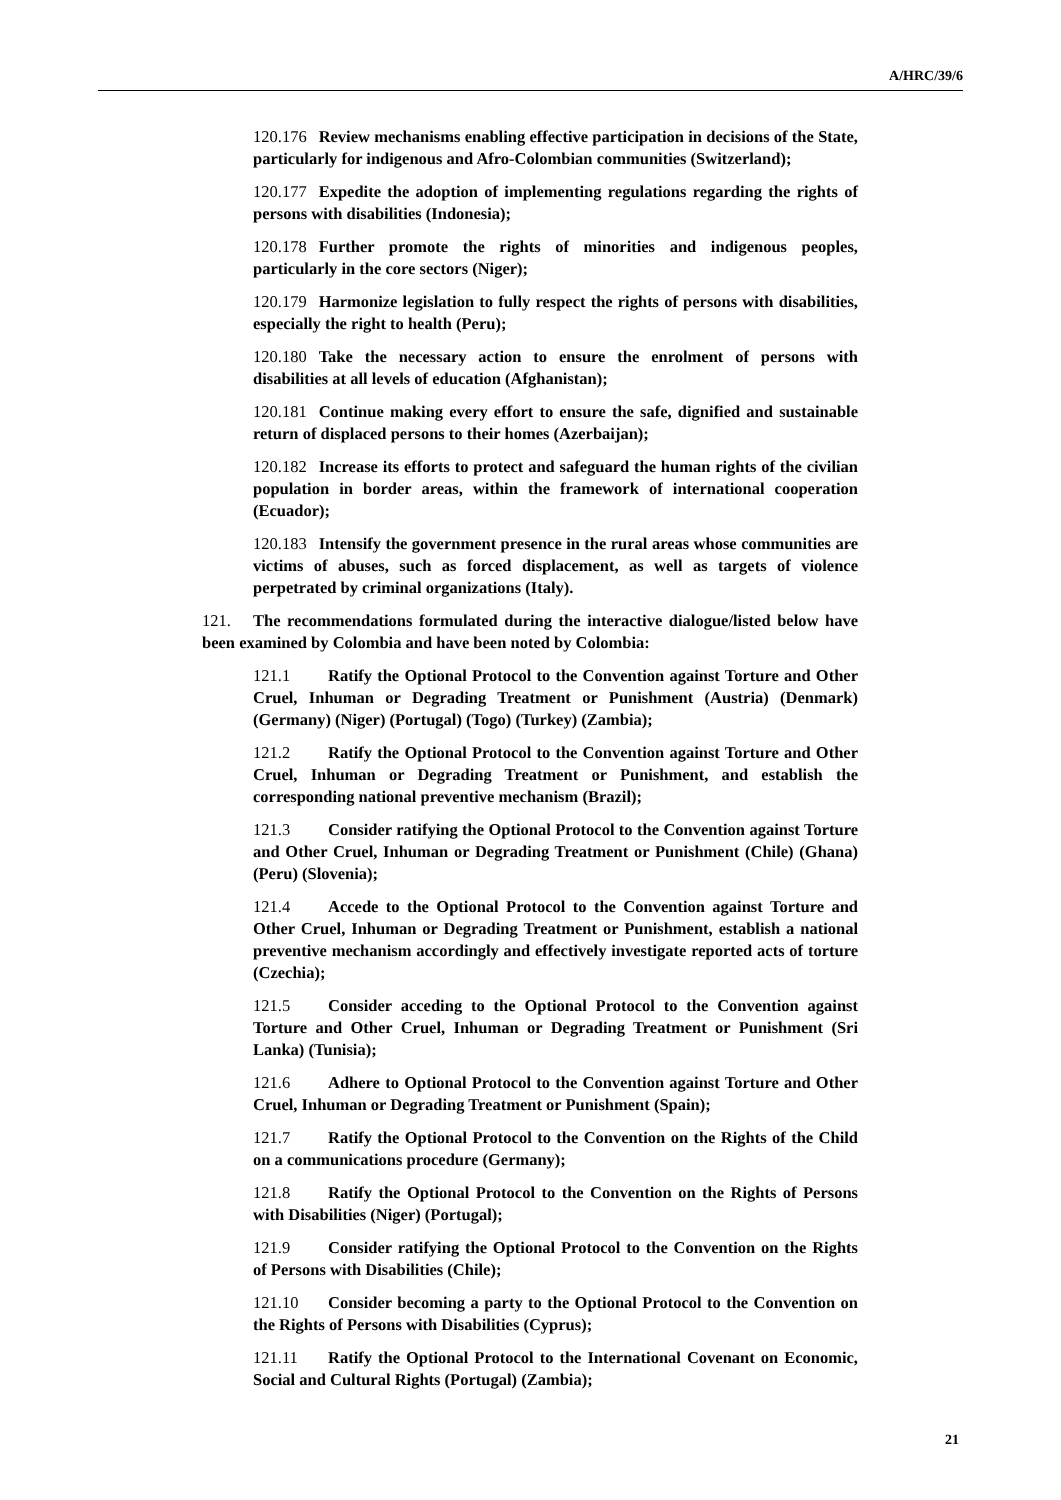A/HRC/39/6
120.176 Review mechanisms enabling effective participation in decisions of the State, particularly for indigenous and Afro-Colombian communities (Switzerland);
120.177 Expedite the adoption of implementing regulations regarding the rights of persons with disabilities (Indonesia);
120.178 Further promote the rights of minorities and indigenous peoples, particularly in the core sectors (Niger);
120.179 Harmonize legislation to fully respect the rights of persons with disabilities, especially the right to health (Peru);
120.180 Take the necessary action to ensure the enrolment of persons with disabilities at all levels of education (Afghanistan);
120.181 Continue making every effort to ensure the safe, dignified and sustainable return of displaced persons to their homes (Azerbaijan);
120.182 Increase its efforts to protect and safeguard the human rights of the civilian population in border areas, within the framework of international cooperation (Ecuador);
120.183 Intensify the government presence in the rural areas whose communities are victims of abuses, such as forced displacement, as well as targets of violence perpetrated by criminal organizations (Italy).
121. The recommendations formulated during the interactive dialogue/listed below have been examined by Colombia and have been noted by Colombia:
121.1 Ratify the Optional Protocol to the Convention against Torture and Other Cruel, Inhuman or Degrading Treatment or Punishment (Austria) (Denmark) (Germany) (Niger) (Portugal) (Togo) (Turkey) (Zambia);
121.2 Ratify the Optional Protocol to the Convention against Torture and Other Cruel, Inhuman or Degrading Treatment or Punishment, and establish the corresponding national preventive mechanism (Brazil);
121.3 Consider ratifying the Optional Protocol to the Convention against Torture and Other Cruel, Inhuman or Degrading Treatment or Punishment (Chile) (Ghana) (Peru) (Slovenia);
121.4 Accede to the Optional Protocol to the Convention against Torture and Other Cruel, Inhuman or Degrading Treatment or Punishment, establish a national preventive mechanism accordingly and effectively investigate reported acts of torture (Czechia);
121.5 Consider acceding to the Optional Protocol to the Convention against Torture and Other Cruel, Inhuman or Degrading Treatment or Punishment (Sri Lanka) (Tunisia);
121.6 Adhere to Optional Protocol to the Convention against Torture and Other Cruel, Inhuman or Degrading Treatment or Punishment (Spain);
121.7 Ratify the Optional Protocol to the Convention on the Rights of the Child on a communications procedure (Germany);
121.8 Ratify the Optional Protocol to the Convention on the Rights of Persons with Disabilities (Niger) (Portugal);
121.9 Consider ratifying the Optional Protocol to the Convention on the Rights of Persons with Disabilities (Chile);
121.10 Consider becoming a party to the Optional Protocol to the Convention on the Rights of Persons with Disabilities (Cyprus);
121.11 Ratify the Optional Protocol to the International Covenant on Economic, Social and Cultural Rights (Portugal) (Zambia);
21